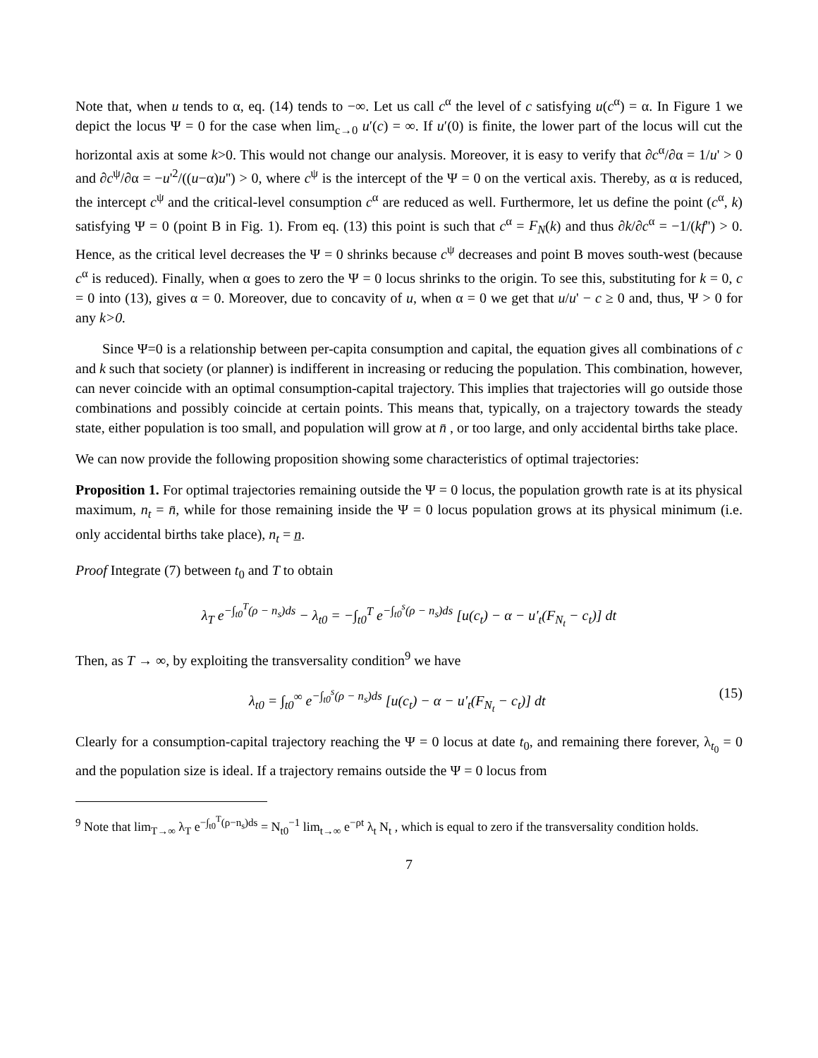Note that, when u tends to α, eq. (14) tends to −∞. Let us call c<sup>α</sup> the level of c satisfying u(c<sup>α</sup>) = α. In Figure 1 we depict the locus Ψ = 0 for the case when lim<sub>c→0</sub> u′(c) = ∞. If u′(0) is finite, the lower part of the locus will cut the horizontal axis at some k>0. This would not change our analysis. Moreover, it is easy to verify that ∂c<sup>α</sup>/∂α = 1/u' > 0 and ∂c<sup>ψ</sup>/∂α = −u'<sup>2</sup>/((u−α)u'') > 0, where c<sup>ψ</sup> is the intercept of the Ψ = 0 on the vertical axis. Thereby, as α is reduced, the intercept c<sup>ψ</sup> and the critical-level consumption c<sup>α</sup> are reduced as well. Furthermore, let us define the point (c<sup>α</sup>, k) satisfying Ψ = 0 (point B in Fig. 1). From eq. (13) this point is such that c<sup>α</sup> = F<sub>N</sub>(k) and thus ∂k/∂c<sup>α</sup> = −1/(kf'') > 0. Hence, as the critical level decreases the Ψ = 0 shrinks because c<sup>ψ</sup> decreases and point B moves south-west (because c<sup>α</sup> is reduced). Finally, when α goes to zero the Ψ = 0 locus shrinks to the origin. To see this, substituting for k = 0, c = 0 into (13), gives α = 0. Moreover, due to concavity of u, when α = 0 we get that u/u' − c ≥ 0 and, thus, Ψ > 0 for any k>0.
Since Ψ=0 is a relationship between per-capita consumption and capital, the equation gives all combinations of c and k such that society (or planner) is indifferent in increasing or reducing the population. This combination, however, can never coincide with an optimal consumption-capital trajectory. This implies that trajectories will go outside those combinations and possibly coincide at certain points. This means that, typically, on a trajectory towards the steady state, either population is too small, and population will grow at n̄ , or too large, and only accidental births take place.
We can now provide the following proposition showing some characteristics of optimal trajectories:
Proposition 1. For optimal trajectories remaining outside the Ψ = 0 locus, the population growth rate is at its physical maximum, n<sub>t</sub> = n̄, while for those remaining inside the Ψ = 0 locus population grows at its physical minimum (i.e. only accidental births take place), n<sub>t</sub> = n̲.
Proof Integrate (7) between t<sub>0</sub> and T to obtain
λ<sub>T</sub> e<sup>−∫<sub>t0</sub><sup>T</sup>(ρ − n<sub>s</sub>)ds</sup> − λ<sub>t0</sub> = −∫<sub>t0</sub><sup>T</sup> e<sup>−∫<sub>t0</sub><sup>s</sup>(ρ − n<sub>s</sub>)ds</sup> [u(c<sub>t</sub>) − α − u'<sub>t</sub>(F<sub>N<sub>t</sub></sub> − c<sub>t</sub>)] dt
Then, as T → ∞, by exploiting the transversality condition<sup>9</sup> we have
λ<sub>t0</sub> = ∫<sub>t0</sub><sup>∞</sup> e<sup>−∫<sub>t0</sub><sup>s</sup>(ρ − n<sub>s</sub>)ds</sup> [u(c<sub>t</sub>) − α − u'<sub>t</sub>(F<sub>N<sub>t</sub></sub> − c<sub>t</sub>)] dt (15)
Clearly for a consumption-capital trajectory reaching the Ψ = 0 locus at date t<sub>0</sub>, and remaining there forever, λ<sub>t<sub>0</sub></sub> = 0 and the population size is ideal. If a trajectory remains outside the Ψ = 0 locus from
<sup>9</sup> Note that lim<sub>T→∞</sub> λ<sub>T</sub> e<sup>−∫<sub>t0</sub><sup>T</sup>(ρ−n<sub>s</sub>)ds</sup> = N<sub>t0</sub><sup>−1</sup> lim<sub>t→∞</sub> e<sup>−ρt</sup> λ<sub>t</sub> N<sub>t</sub> , which is equal to zero if the transversality condition holds.
7